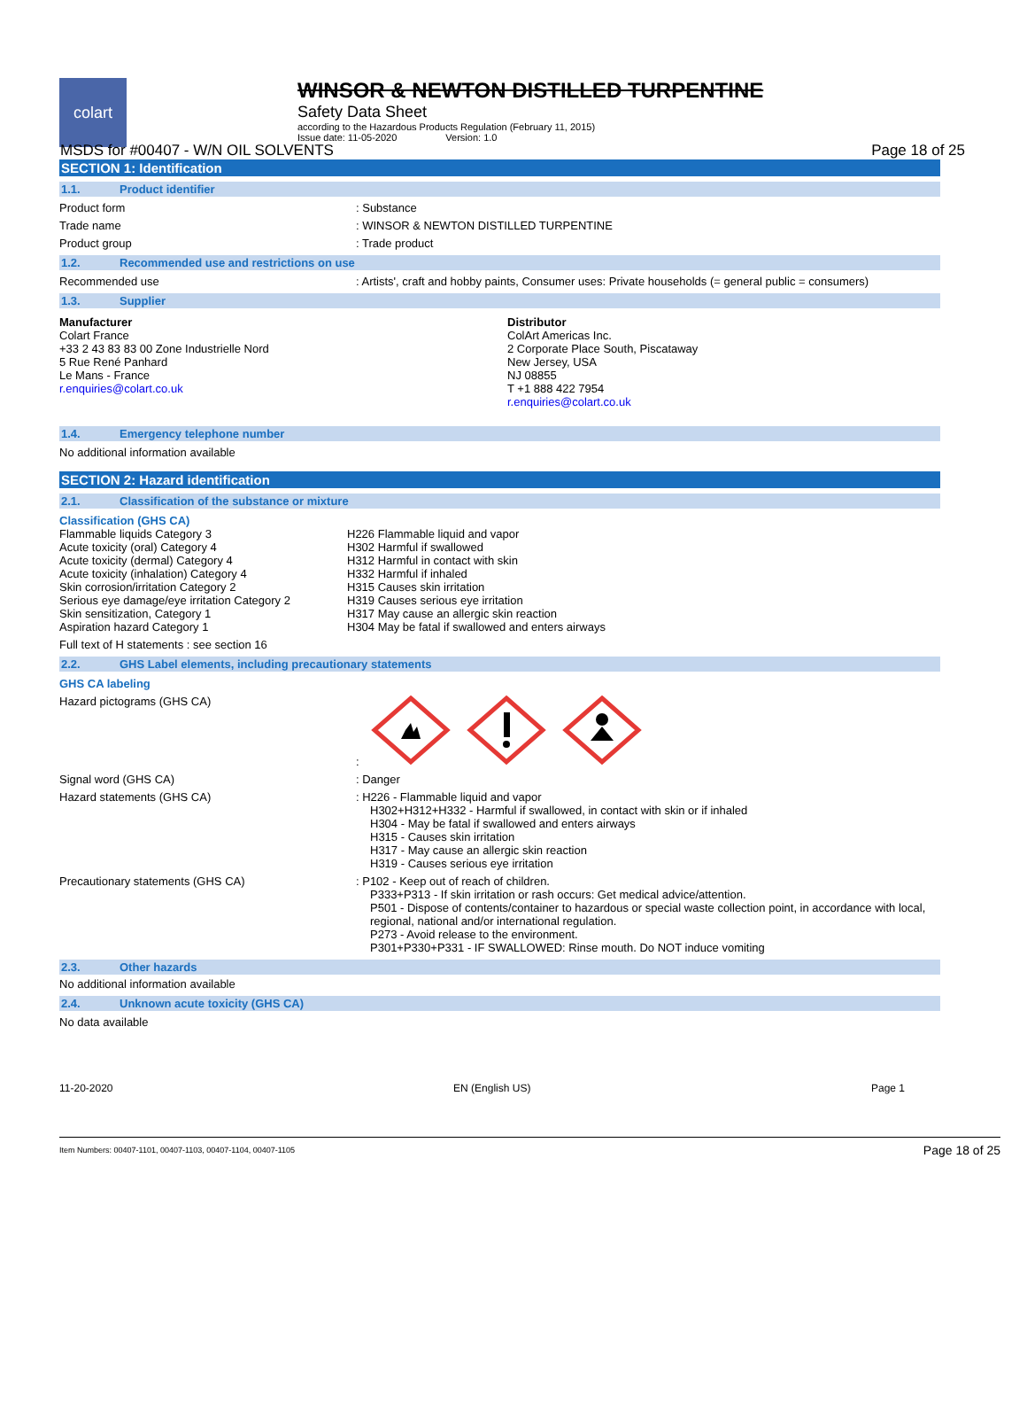MSDS for #00407 - W/N OIL SOLVENTS Page 18 of 25
colart
WINSOR & NEWTON DISTILLED TURPENTINE
Safety Data Sheet
according to the Hazardous Products Regulation (February 11, 2015)
Issue date: 11-05-2020 Version: 1.0
SECTION 1: Identification
1.1. Product identifier
Product form : Substance
Trade name : WINSOR & NEWTON DISTILLED TURPENTINE
Product group : Trade product
1.2. Recommended use and restrictions on use
Recommended use : Artists', craft and hobby paints, Consumer uses: Private households (= general public = consumers)
1.3. Supplier
Manufacturer
Colart France
+33 2 43 83 83 00 Zone Industrielle Nord
5 Rue René Panhard
Le Mans - France
r.enquiries@colart.co.uk
Distributor
ColArt Americas Inc.
2 Corporate Place South, Piscataway
New Jersey, USA
NJ 08855
T +1 888 422 7954
r.enquiries@colart.co.uk
1.4. Emergency telephone number
No additional information available
SECTION 2: Hazard identification
2.1. Classification of the substance or mixture
Classification (GHS CA)
Flammable liquids Category 3
Acute toxicity (oral) Category 4
Acute toxicity (dermal) Category 4
Acute toxicity (inhalation) Category 4
Skin corrosion/irritation Category 2
Serious eye damage/eye irritation Category 2
Skin sensitization, Category 1
Aspiration hazard Category 1
H226 Flammable liquid and vapor
H302 Harmful if swallowed
H312 Harmful in contact with skin
H332 Harmful if inhaled
H315 Causes skin irritation
H319 Causes serious eye irritation
H317 May cause an allergic skin reaction
H304 May be fatal if swallowed and enters airways
Full text of H statements : see section 16
2.2. GHS Label elements, including precautionary statements
GHS CA labeling
Hazard pictograms (GHS CA) :
Signal word (GHS CA) : Danger
Hazard statements (GHS CA) : H226 - Flammable liquid and vapor
H302+H312+H332 - Harmful if swallowed, in contact with skin or if inhaled
H304 - May be fatal if swallowed and enters airways
H315 - Causes skin irritation
H317 - May cause an allergic skin reaction
H319 - Causes serious eye irritation
Precautionary statements (GHS CA) : P102 - Keep out of reach of children.
P333+P313 - If skin irritation or rash occurs: Get medical advice/attention.
P501 - Dispose of contents/container to hazardous or special waste collection point, in accordance with local, regional, national and/or international regulation.
P273 - Avoid release to the environment.
P301+P330+P331 - IF SWALLOWED: Rinse mouth. Do NOT induce vomiting
2.3. Other hazards
No additional information available
2.4. Unknown acute toxicity (GHS CA)
No data available
11-20-2020 EN (English US) Page 1
Item Numbers: 00407-1101, 00407-1103, 00407-1104, 00407-1105 Page 18 of 25